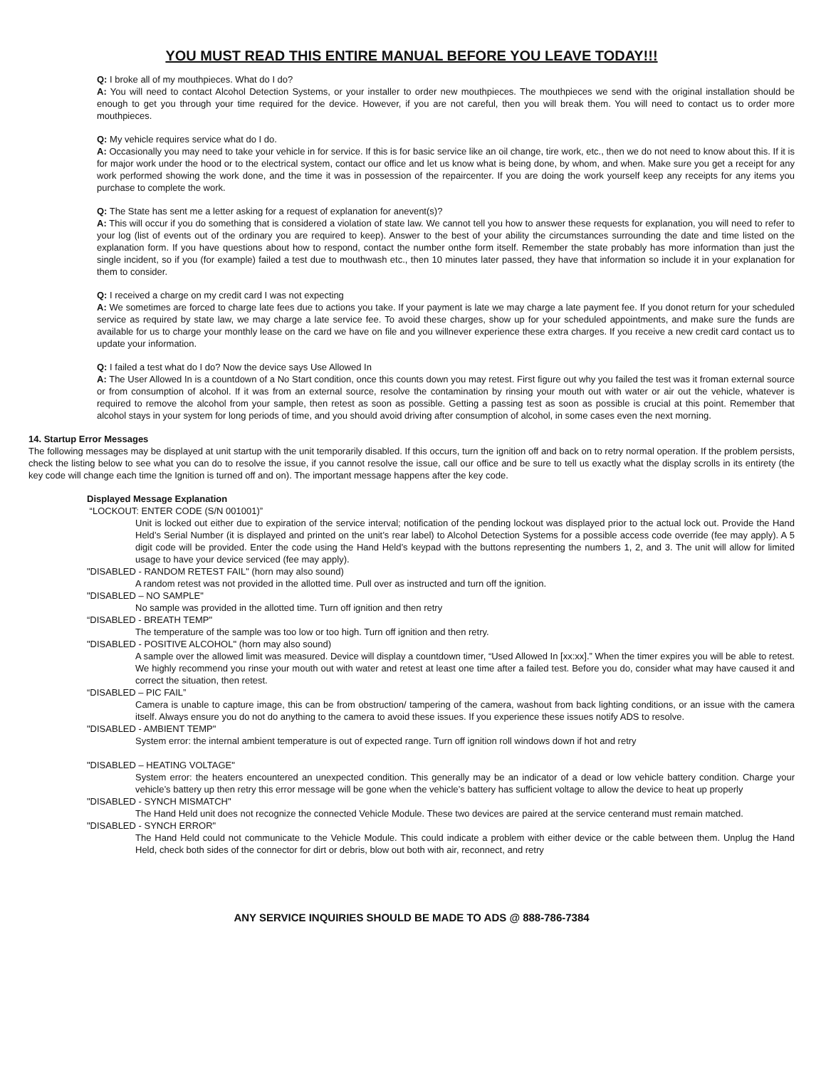YOU MUST READ THIS ENTIRE MANUAL BEFORE YOU LEAVE TODAY!!!
Q: I broke all of my mouthpieces. What do I do?
A: You will need to contact Alcohol Detection Systems, or your installer to order new mouthpieces. The mouthpieces we send with the original installation should be enough to get you through your time required for the device. However, if you are not careful, then you will break them. You will need to contact us to order more mouthpieces.
Q: My vehicle requires service what do I do.
A: Occasionally you may need to take your vehicle in for service. If this is for basic service like an oil change, tire work, etc., then we do not need to know about this. If it is for major work under the hood or to the electrical system, contact our office and let us know what is being done, by whom, and when. Make sure you get a receipt for any work performed showing the work done, and the time it was in possession of the repaircenter. If you are doing the work yourself keep any receipts for any items you purchase to complete the work.
Q: The State has sent me a letter asking for a request of explanation for anevent(s)?
A: This will occur if you do something that is considered a violation of state law. We cannot tell you how to answer these requests for explanation, you will need to refer to your log (list of events out of the ordinary you are required to keep). Answer to the best of your ability the circumstances surrounding the date and time listed on the explanation form. If you have questions about how to respond, contact the number onthe form itself. Remember the state probably has more information than just the single incident, so if you (for example) failed a test due to mouthwash etc., then 10 minutes later passed, they have that information so include it in your explanation for them to consider.
Q: I received a charge on my credit card I was not expecting
A: We sometimes are forced to charge late fees due to actions you take. If your payment is late we may charge a late payment fee. If you donot return for your scheduled service as required by state law, we may charge a late service fee. To avoid these charges, show up for your scheduled appointments, and make sure the funds are available for us to charge your monthly lease on the card we have on file and you willnever experience these extra charges. If you receive a new credit card contact us to update your information.
Q: I failed a test what do I do? Now the device says Use Allowed In
A: The User Allowed In is a countdown of a No Start condition, once this counts down you may retest. First figure out why you failed the test was it froman external source or from consumption of alcohol. If it was from an external source, resolve the contamination by rinsing your mouth out with water or air out the vehicle, whatever is required to remove the alcohol from your sample, then retest as soon as possible. Getting a passing test as soon as possible is crucial at this point. Remember that alcohol stays in your system for long periods of time, and you should avoid driving after consumption of alcohol, in some cases even the next morning.
14. Startup Error Messages
The following messages may be displayed at unit startup with the unit temporarily disabled. If this occurs, turn the ignition off and back on to retry normal operation. If the problem persists, check the listing below to see what you can do to resolve the issue, if you cannot resolve the issue, call our office and be sure to tell us exactly what the display scrolls in its entirety (the key code will change each time the Ignition is turned off and on). The important message happens after the key code.
Displayed Message Explanation
“LOCKOUT: ENTER CODE (S/N 001001)”
Unit is locked out either due to expiration of the service interval; notification of the pending lockout was displayed prior to the actual lock out. Provide the Hand Held’s Serial Number (it is displayed and printed on the unit’s rear label) to Alcohol Detection Systems for a possible access code override (fee may apply). A 5 digit code will be provided. Enter the code using the Hand Held’s keypad with the buttons representing the numbers 1, 2, and 3. The unit will allow for limited usage to have your device serviced (fee may apply).
"DISABLED - RANDOM RETEST FAIL" (horn may also sound)
A random retest was not provided in the allotted time. Pull over as instructed and turn off the ignition.
"DISABLED – NO SAMPLE"
No sample was provided in the allotted time. Turn off ignition and then retry
“DISABLED - BREATH TEMP"
The temperature of the sample was too low or too high. Turn off ignition and then retry.
"DISABLED - POSITIVE ALCOHOL" (horn may also sound)
A sample over the allowed limit was measured. Device will display a countdown timer, “Used Allowed In [xx:xx].” When the timer expires you will be able to retest. We highly recommend you rinse your mouth out with water and retest at least one time after a failed test. Before you do, consider what may have caused it and correct the situation, then retest.
“DISABLED – PIC FAIL”
Camera is unable to capture image, this can be from obstruction/ tampering of the camera, washout from back lighting conditions, or an issue with the camera itself. Always ensure you do not do anything to the camera to avoid these issues. If you experience these issues notify ADS to resolve.
"DISABLED - AMBIENT TEMP"
System error: the internal ambient temperature is out of expected range. Turn off ignition roll windows down if hot and retry
"DISABLED – HEATING VOLTAGE"
System error: the heaters encountered an unexpected condition. This generally may be an indicator of a dead or low vehicle battery condition. Charge your vehicle’s battery up then retry this error message will be gone when the vehicle’s battery has sufficient voltage to allow the device to heat up properly
"DISABLED - SYNCH MISMATCH"
The Hand Held unit does not recognize the connected Vehicle Module. These two devices are paired at the service centerand must remain matched.
"DISABLED - SYNCH ERROR"
The Hand Held could not communicate to the Vehicle Module. This could indicate a problem with either device or the cable between them. Unplug the Hand Held, check both sides of the connector for dirt or debris, blow out both with air, reconnect, and retry
ANY SERVICE INQUIRIES SHOULD BE MADE TO ADS @ 888-786-7384